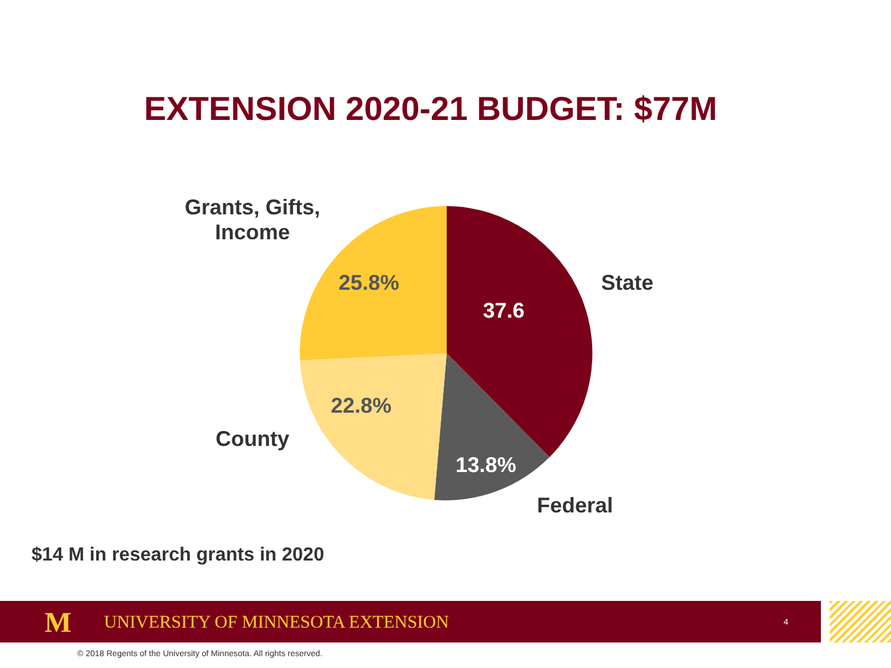EXTENSION 2020-21 BUDGET: $77M
Grants, Gifts,
Income
State
25.8%
37.6
22.8%
County
13.8%
Federal
$14 M in research grants in 2020
M UNIVERSITY OF MINNESOTA EXTENSION 4
© 2018 Regents of the University of Minnesota. All rights reserved.